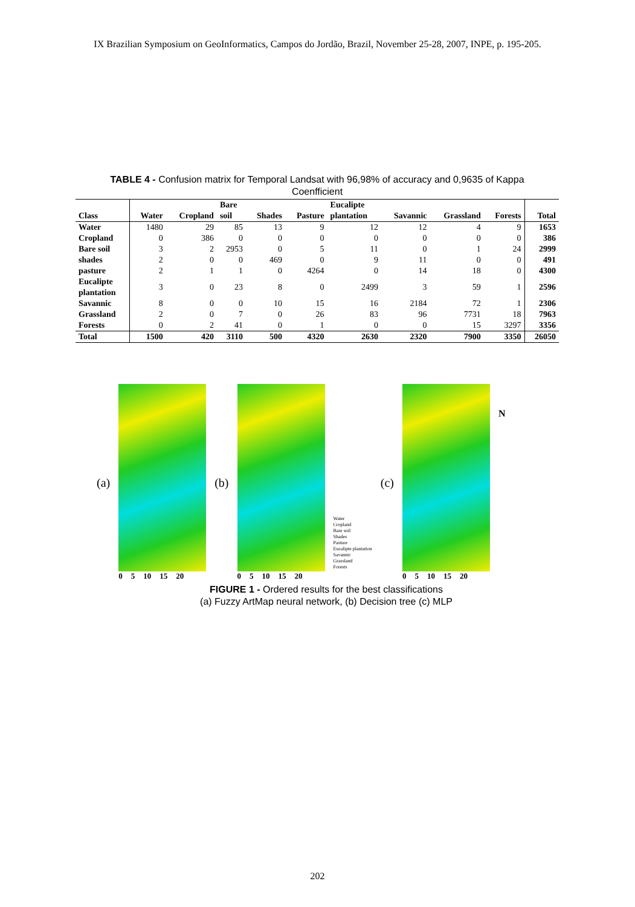IX Brazilian Symposium on GeoInformatics, Campos do Jordão, Brazil, November 25-28, 2007, INPE, p. 195-205.
TABLE 4 - Confusion matrix for Temporal Landsat with 96,98% of accuracy and 0,9635 of Kappa Coenfficient
| | | | Bare | | | Eucalipte | | | | |
| --- | --- | --- | --- | --- | --- | --- | --- | --- | --- | --- |
| Class | Water | Cropland | soil | Shades | Pasture | plantation | Savannic | Grassland | Forests | Total |
| Water | 1480 | 29 | 85 | 13 | 9 | 12 | 12 | 4 | 9 | 1653 |
| Cropland | 0 | 386 | 0 | 0 | 0 | 0 | 0 | 0 | 0 | 386 |
| Bare soil | 3 | 2 | 2953 | 0 | 5 | 11 | 0 | 1 | 24 | 2999 |
| shades | 2 | 0 | 0 | 469 | 0 | 9 | 11 | 0 | 0 | 491 |
| pasture | 2 | 1 | 1 | 0 | 4264 | 0 | 14 | 18 | 0 | 4300 |
| Eucalipte plantation | 3 | 0 | 23 | 8 | 0 | 2499 | 3 | 59 | 1 | 2596 |
| Savannic | 8 | 0 | 0 | 10 | 15 | 16 | 2184 | 72 | 1 | 2306 |
| Grassland | 2 | 0 | 7 | 0 | 26 | 83 | 96 | 7731 | 18 | 7963 |
| Forests | 0 | 2 | 41 | 0 | 1 | 0 | 0 | 15 | 3297 | 3356 |
| Total | 1500 | 420 | 3110 | 500 | 4320 | 2630 | 2320 | 7900 | 3350 | 26050 |
(a)
0 5 10 15 20
(b)
0 5 10 15 20
Water
Cropland
Bare soil
Shades
Pasture
Eucalipte plantation
Savannic
Grassland
Forests
(c)
0 5 10 15 20
N
FIGURE 1 - Ordered results for the best classifications
(a) Fuzzy ArtMap neural network, (b) Decision tree (c) MLP
202